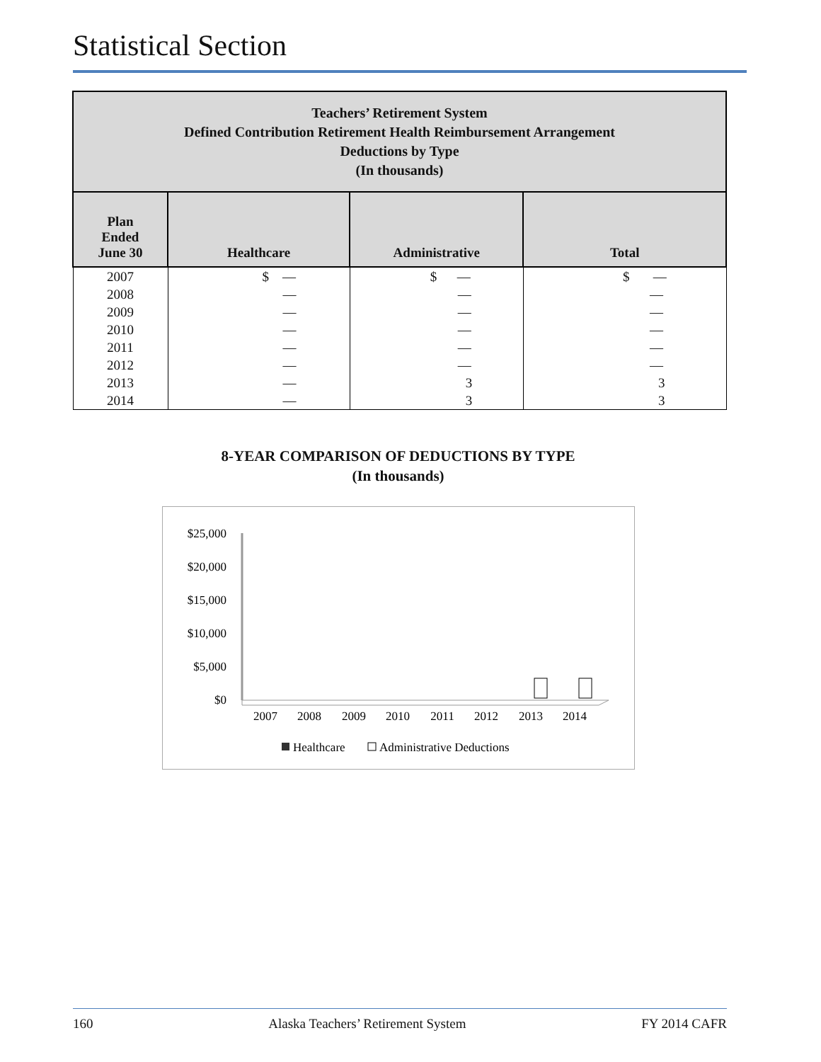Statistical Section
| Teachers’ Retirement System Defined Contribution Retirement Health Reimbursement Arrangement Deductions by Type (In thousands) | | | |
| --- | --- | --- | --- |
| Plan Ended June 30 | Healthcare | Administrative | Total |
| 2007 | $ — | $ — | $ — |
| 2008 | — | — | — |
| 2009 | — | — | — |
| 2010 | — | — | — |
| 2011 | — | — | — |
| 2012 | — | — | — |
| 2013 | — | 3 | 3 |
| 2014 | — | 3 | 3 |
8-YEAR COMPARISON OF DEDUCTIONS BY TYPE
(In thousands)
$25,000
$20,000
$15,000
$10,000
$5,000
$0
2007
2008
2009
2010
2011
2012
2013
2014
Healthcare
Administrative Deductions
160 Alaska Teachers’ Retirement System FY 2014 CAFR